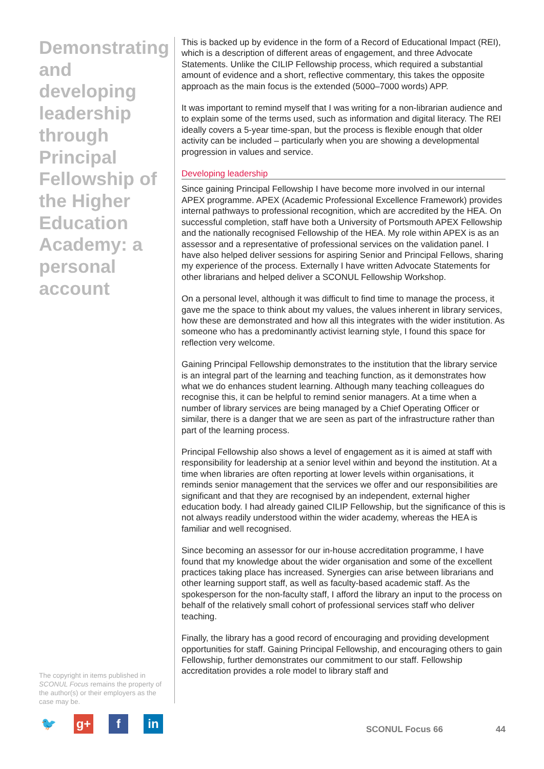Demonstrating and developing leadership through Principal Fellowship of the Higher Education Academy: a personal account
The copyright in items published in SCONUL Focus remains the property of the author(s) or their employers as the case may be.
This is backed up by evidence in the form of a Record of Educational Impact (REI), which is a description of different areas of engagement, and three Advocate Statements. Unlike the CILIP Fellowship process, which required a substantial amount of evidence and a short, reflective commentary, this takes the opposite approach as the main focus is the extended (5000–7000 words) APP.
It was important to remind myself that I was writing for a non-librarian audience and to explain some of the terms used, such as information and digital literacy. The REI ideally covers a 5-year time-span, but the process is flexible enough that older activity can be included – particularly when you are showing a developmental progression in values and service.
Developing leadership
Since gaining Principal Fellowship I have become more involved in our internal APEX programme. APEX (Academic Professional Excellence Framework) provides internal pathways to professional recognition, which are accredited by the HEA. On successful completion, staff have both a University of Portsmouth APEX Fellowship and the nationally recognised Fellowship of the HEA. My role within APEX is as an assessor and a representative of professional services on the validation panel. I have also helped deliver sessions for aspiring Senior and Principal Fellows, sharing my experience of the process. Externally I have written Advocate Statements for other librarians and helped deliver a SCONUL Fellowship Workshop.
On a personal level, although it was difficult to find time to manage the process, it gave me the space to think about my values, the values inherent in library services, how these are demonstrated and how all this integrates with the wider institution. As someone who has a predominantly activist learning style, I found this space for reflection very welcome.
Gaining Principal Fellowship demonstrates to the institution that the library service is an integral part of the learning and teaching function, as it demonstrates how what we do enhances student learning. Although many teaching colleagues do recognise this, it can be helpful to remind senior managers. At a time when a number of library services are being managed by a Chief Operating Officer or similar, there is a danger that we are seen as part of the infrastructure rather than part of the learning process.
Principal Fellowship also shows a level of engagement as it is aimed at staff with responsibility for leadership at a senior level within and beyond the institution. At a time when libraries are often reporting at lower levels within organisations, it reminds senior management that the services we offer and our responsibilities are significant and that they are recognised by an independent, external higher education body. I had already gained CILIP Fellowship, but the significance of this is not always readily understood within the wider academy, whereas the HEA is familiar and well recognised.
Since becoming an assessor for our in-house accreditation programme, I have found that my knowledge about the wider organisation and some of the excellent practices taking place has increased. Synergies can arise between librarians and other learning support staff, as well as faculty-based academic staff. As the spokesperson for the non-faculty staff, I afford the library an input to the process on behalf of the relatively small cohort of professional services staff who deliver teaching.
Finally, the library has a good record of encouraging and providing development opportunities for staff. Gaining Principal Fellowship, and encouraging others to gain Fellowship, further demonstrates our commitment to our staff. Fellowship accreditation provides a role model to library staff and
🐦 g+ f in
SCONUL Focus 66 44